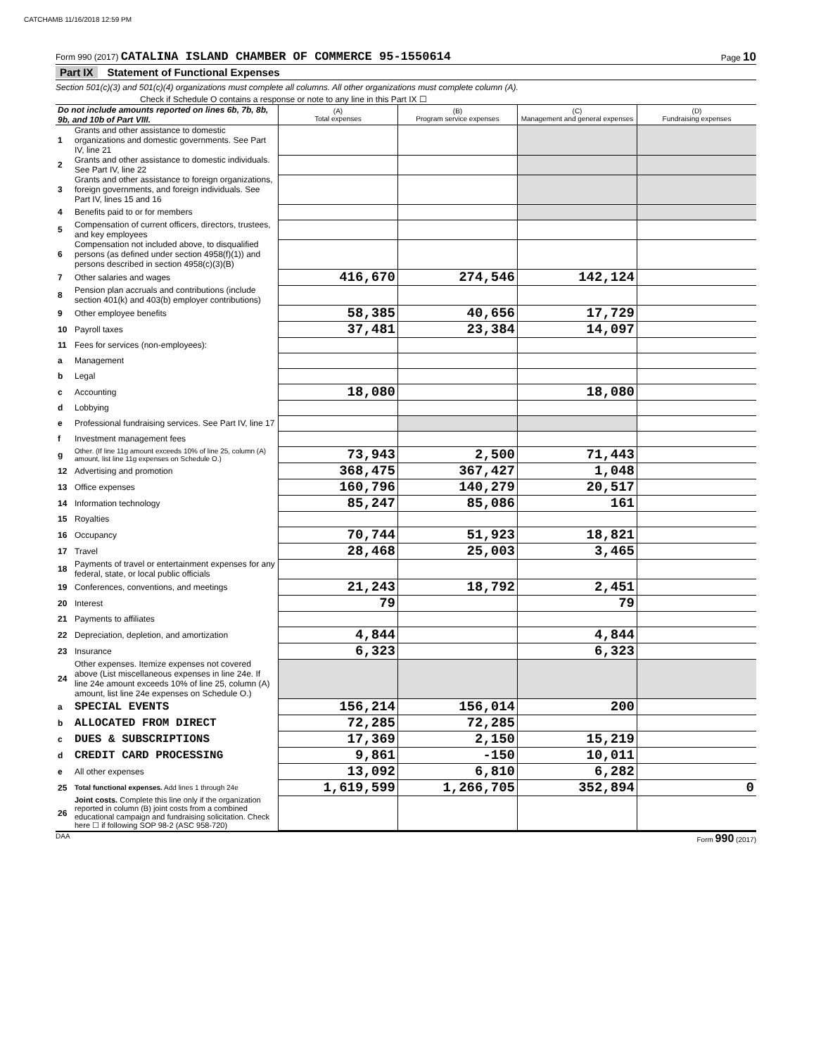CATCHAMB 11/16/2018 12:59 PM
Form 990 (2017) CATALINA ISLAND CHAMBER OF COMMERCE 95-1550614 Page 10
Part IX Statement of Functional Expenses
Section 501(c)(3) and 501(c)(4) organizations must complete all columns. All other organizations must complete column (A).
Check if Schedule O contains a response or note to any line in this Part IX ☐
| Do not include amounts reported on lines 6b, 7b, 8b, 9b, and 10b of Part VIII. | | (A) Total expenses | (B) Program service expenses | (C) Management and general expenses | (D) Fundraising expenses |
| --- | --- | --- | --- | --- | --- |
| 1 | Grants and other assistance to domestic organizations and domestic governments. See Part IV, line 21 | | | | |
| 2 | Grants and other assistance to domestic individuals. See Part IV, line 22 | | | | |
| 3 | Grants and other assistance to foreign organizations, foreign governments, and foreign individuals. See Part IV, lines 15 and 16 | | | | |
| 4 | Benefits paid to or for members | | | | |
| 5 | Compensation of current officers, directors, trustees, and key employees | | | | |
| 6 | Compensation not included above, to disqualified persons (as defined under section 4958(f)(1)) and persons described in section 4958(c)(3)(B) | | | | |
| 7 | Other salaries and wages | 416,670 | 274,546 | 142,124 | |
| 8 | Pension plan accruals and contributions (include section 401(k) and 403(b) employer contributions) | | | | |
| 9 | Other employee benefits | 58,385 | 40,656 | 17,729 | |
| 10 | Payroll taxes | 37,481 | 23,384 | 14,097 | |
| 11 | Fees for services (non-employees): | | | | |
| a | Management | | | | |
| b | Legal | | | | |
| c | Accounting | 18,080 | | 18,080 | |
| d | Lobbying | | | | |
| e | Professional fundraising services. See Part IV, line 17 | | | | |
| f | Investment management fees | | | | |
| g | Other. (If line 11g amount exceeds 10% of line 25, column (A) amount, list line 11g expenses on Schedule O.) | 73,943 | 2,500 | 71,443 | |
| 12 | Advertising and promotion | 368,475 | 367,427 | 1,048 | |
| 13 | Office expenses | 160,796 | 140,279 | 20,517 | |
| 14 | Information technology | 85,247 | 85,086 | 161 | |
| 15 | Royalties | | | | |
| 16 | Occupancy | 70,744 | 51,923 | 18,821 | |
| 17 | Travel | 28,468 | 25,003 | 3,465 | |
| 18 | Payments of travel or entertainment expenses for any federal, state, or local public officials | | | | |
| 19 | Conferences, conventions, and meetings | 21,243 | 18,792 | 2,451 | |
| 20 | Interest | 79 | | 79 | |
| 21 | Payments to affiliates | | | | |
| 22 | Depreciation, depletion, and amortization | 4,844 | | 4,844 | |
| 23 | Insurance | 6,323 | | 6,323 | |
| 24 | Other expenses. Itemize expenses not covered above (List miscellaneous expenses in line 24e. If line 24e amount exceeds 10% of line 25, column (A) amount, list line 24e expenses on Schedule O.) | | | | |
| a | SPECIAL EVENTS | 156,214 | 156,014 | 200 | |
| b | ALLOCATED FROM DIRECT | 72,285 | 72,285 | | |
| c | DUES & SUBSCRIPTIONS | 17,369 | 2,150 | 15,219 | |
| d | CREDIT CARD PROCESSING | 9,861 | -150 | 10,011 | |
| e | All other expenses | 13,092 | 6,810 | 6,282 | |
| 25 | Total functional expenses. Add lines 1 through 24e | 1,619,599 | 1,266,705 | 352,894 | 0 |
| 26 | Joint costs. Complete this line only if the organization reported in column (B) joint costs from a combined educational campaign and fundraising solicitation. Check here ☐ if following SOP 98-2 (ASC 958-720) | | | | |
DAA Form 990 (2017)